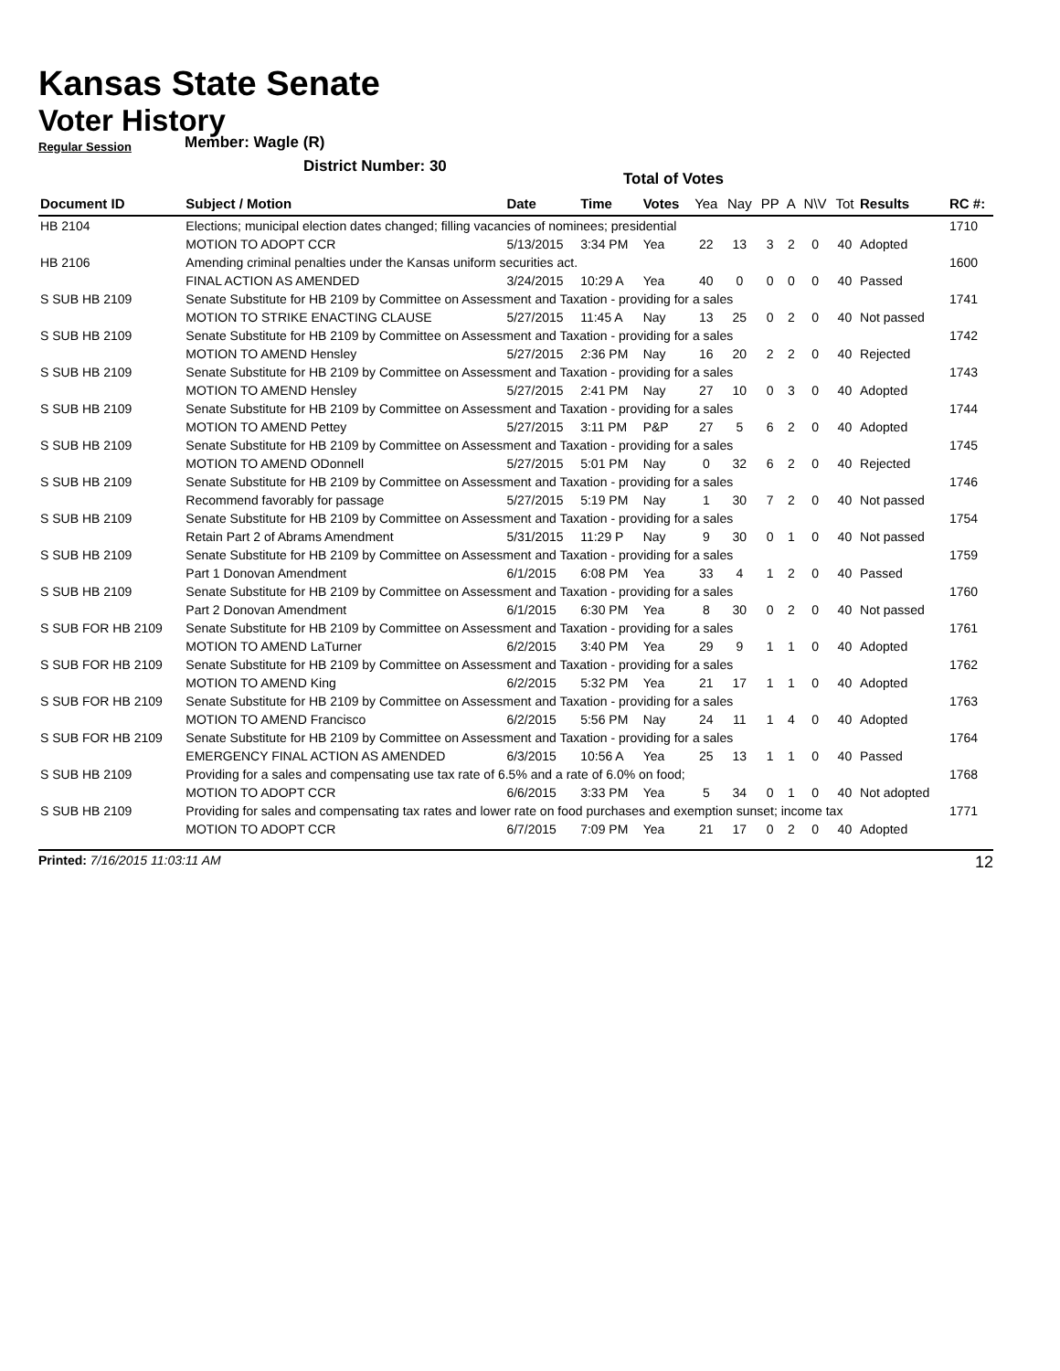Kansas State Senate
Voter History
Regular Session
Member: Wagle (R)
District Number: 30
Total of Votes
| Document ID | Subject / Motion | Date | Time | Votes | Yea | Nay | PP | A | N\V | Tot | Results | RC #: |
| --- | --- | --- | --- | --- | --- | --- | --- | --- | --- | --- | --- | --- |
| HB 2104 | Elections; municipal election dates changed; filling vacancies of nominees; presidential | | | | | | | | | | | 1710 |
| | MOTION TO ADOPT CCR | 5/13/2015 | 3:34 PM | Yea | 22 | 13 | 3 | 2 | 0 | 40 | Adopted | |
| HB 2106 | Amending criminal penalties under the Kansas uniform securities act. | | | | | | | | | | | 1600 |
| | FINAL ACTION AS AMENDED | 3/24/2015 | 10:29 A | Yea | 40 | 0 | 0 | 0 | 0 | 40 | Passed | |
| S SUB HB 2109 | Senate Substitute for HB 2109 by Committee on Assessment and Taxation - providing for a sales | | | | | | | | | | | 1741 |
| | MOTION TO STRIKE ENACTING CLAUSE | 5/27/2015 | 11:45 A | Nay | 13 | 25 | 0 | 2 | 0 | 40 | Not passed | |
| S SUB HB 2109 | Senate Substitute for HB 2109 by Committee on Assessment and Taxation - providing for a sales | | | | | | | | | | | 1742 |
| | MOTION TO AMEND Hensley | 5/27/2015 | 2:36 PM | Nay | 16 | 20 | 2 | 2 | 0 | 40 | Rejected | |
| S SUB HB 2109 | Senate Substitute for HB 2109 by Committee on Assessment and Taxation - providing for a sales | | | | | | | | | | | 1743 |
| | MOTION TO AMEND Hensley | 5/27/2015 | 2:41 PM | Nay | 27 | 10 | 0 | 3 | 0 | 40 | Adopted | |
| S SUB HB 2109 | Senate Substitute for HB 2109 by Committee on Assessment and Taxation - providing for a sales | | | | | | | | | | | 1744 |
| | MOTION TO AMEND Pettey | 5/27/2015 | 3:11 PM | P&P | 27 | 5 | 6 | 2 | 0 | 40 | Adopted | |
| S SUB HB 2109 | Senate Substitute for HB 2109 by Committee on Assessment and Taxation - providing for a sales | | | | | | | | | | | 1745 |
| | MOTION TO AMEND ODonnell | 5/27/2015 | 5:01 PM | Nay | 0 | 32 | 6 | 2 | 0 | 40 | Rejected | |
| S SUB HB 2109 | Senate Substitute for HB 2109 by Committee on Assessment and Taxation - providing for a sales | | | | | | | | | | | 1746 |
| | Recommend favorably for passage | 5/27/2015 | 5:19 PM | Nay | 1 | 30 | 7 | 2 | 0 | 40 | Not passed | |
| S SUB HB 2109 | Senate Substitute for HB 2109 by Committee on Assessment and Taxation - providing for a sales | | | | | | | | | | | 1754 |
| | Retain Part 2 of Abrams Amendment | 5/31/2015 | 11:29 P | Nay | 9 | 30 | 0 | 1 | 0 | 40 | Not passed | |
| S SUB HB 2109 | Senate Substitute for HB 2109 by Committee on Assessment and Taxation - providing for a sales | | | | | | | | | | | 1759 |
| | Part 1 Donovan Amendment | 6/1/2015 | 6:08 PM | Yea | 33 | 4 | 1 | 2 | 0 | 40 | Passed | |
| S SUB HB 2109 | Senate Substitute for HB 2109 by Committee on Assessment and Taxation - providing for a sales | | | | | | | | | | | 1760 |
| | Part 2 Donovan Amendment | 6/1/2015 | 6:30 PM | Yea | 8 | 30 | 0 | 2 | 0 | 40 | Not passed | |
| S SUB FOR HB 2109 | Senate Substitute for HB 2109 by Committee on Assessment and Taxation - providing for a sales | | | | | | | | | | | 1761 |
| | MOTION TO AMEND LaTurner | 6/2/2015 | 3:40 PM | Yea | 29 | 9 | 1 | 1 | 0 | 40 | Adopted | |
| S SUB FOR HB 2109 | Senate Substitute for HB 2109 by Committee on Assessment and Taxation - providing for a sales | | | | | | | | | | | 1762 |
| | MOTION TO AMEND King | 6/2/2015 | 5:32 PM | Yea | 21 | 17 | 1 | 1 | 0 | 40 | Adopted | |
| S SUB FOR HB 2109 | Senate Substitute for HB 2109 by Committee on Assessment and Taxation - providing for a sales | | | | | | | | | | | 1763 |
| | MOTION TO AMEND Francisco | 6/2/2015 | 5:56 PM | Nay | 24 | 11 | 1 | 4 | 0 | 40 | Adopted | |
| S SUB FOR HB 2109 | Senate Substitute for HB 2109 by Committee on Assessment and Taxation - providing for a sales | | | | | | | | | | | 1764 |
| | EMERGENCY FINAL ACTION AS AMENDED | 6/3/2015 | 10:56 A | Yea | 25 | 13 | 1 | 1 | 0 | 40 | Passed | |
| S SUB HB 2109 | Providing for a sales and compensating use tax rate of 6.5% and a rate of 6.0% on food; | | | | | | | | | | | 1768 |
| | MOTION TO ADOPT CCR | 6/6/2015 | 3:33 PM | Yea | 5 | 34 | 0 | 1 | 0 | 40 | Not adopted | |
| S SUB HB 2109 | Providing for sales and compensating tax rates and lower rate on food purchases and exemption sunset; income tax | | | | | | | | | | | 1771 |
| | MOTION TO ADOPT CCR | 6/7/2015 | 7:09 PM | Yea | 21 | 17 | 0 | 2 | 0 | 40 | Adopted | |
Printed: 7/16/2015 11:03:11 AM 12